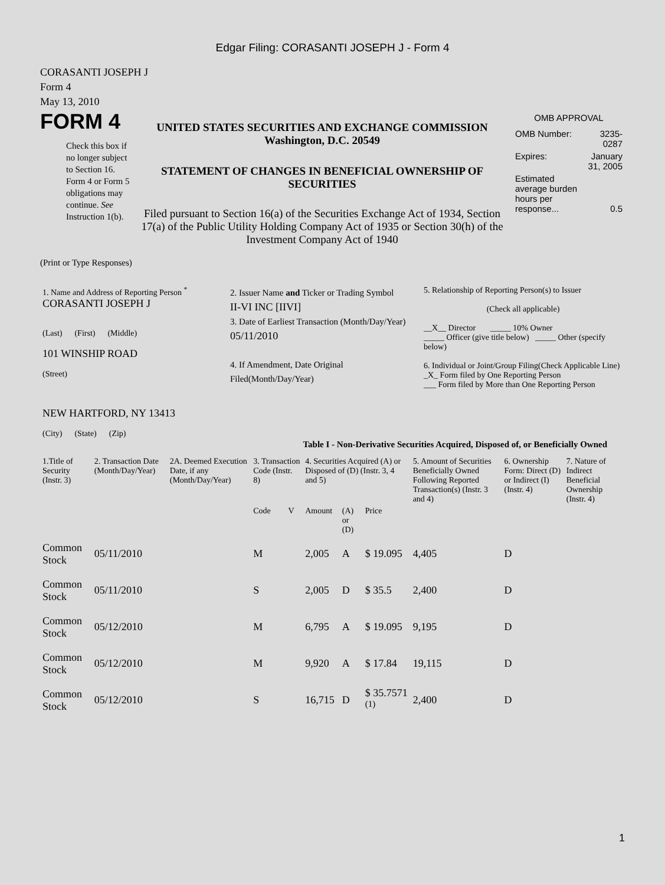Edgar Filing: CORASANTI JOSEPH J - Form 4
CORASANTI JOSEPH J
Form 4
May 13, 2010
FORM 4
Check this box if no longer subject to Section 16. Form 4 or Form 5 obligations may continue. See Instruction 1(b).
UNITED STATES SECURITIES AND EXCHANGE COMMISSION
Washington, D.C. 20549
STATEMENT OF CHANGES IN BENEFICIAL OWNERSHIP OF SECURITIES
Filed pursuant to Section 16(a) of the Securities Exchange Act of 1934, Section 17(a) of the Public Utility Holding Company Act of 1935 or Section 30(h) of the Investment Company Act of 1940
OMB APPROVAL
| OMB Number: | 3235-0287 |
| Expires: | January 31, 2005 |
| Estimated average burden hours per response... | 0.5 |
(Print or Type Responses)
| 1. Name and Address of Reporting Person <sup>*</sup> CORASANTI JOSEPH J (Last) (First) (Middle) 101 WINSHIP ROAD (Street) NEW HARTFORD, NY 13413 (City) (State) (Zip) | 2. Issuer Name and Ticker or Trading Symbol II-VI INC [IIVI] 3. Date of Earliest Transaction (Month/Day/Year) 05/11/2010 4. If Amendment, Date Original Filed(Month/Day/Year) | 5. Relationship of Reporting Person(s) to Issuer (Check all applicable) __X__ Director _____ 10% Owner _____ Officer (give title below) _____ Other (specify below) 6. Individual or Joint/Group Filing(Check Applicable Line) _X_ Form filed by One Reporting Person ___ Form filed by More than One Reporting Person |
Table I - Non-Derivative Securities Acquired, Disposed of, or Beneficially Owned
| 1.Title of Security (Instr. 3) | 2. Transaction Date (Month/Day/Year) | 2A. Deemed Execution Date, if any (Month/Day/Year) | 3. Transaction Code (Instr. 8) | | 4. Securities Acquired (A) or Disposed of (D) (Instr. 3, 4 and 5) | | | 5. Amount of Securities Beneficially Owned Following Reported Transaction(s) (Instr. 3 and 4) | 6. Ownership Form: Direct (D) or Indirect (I) (Instr. 4) | 7. Nature of Indirect Beneficial Ownership (Instr. 4) |
| --- | --- | --- | --- | --- | --- | --- | --- | --- | --- | --- |
| | | | Code | V | Amount | (A) or (D) | Price | | | |
| Common Stock | 05/11/2010 | | M | | 2,005 | A | $ 19.095 | 4,405 | D | |
| Common Stock | 05/11/2010 | | S | | 2,005 | D | $ 35.5 | 2,400 | D | |
| Common Stock | 05/12/2010 | | M | | 6,795 | A | $ 19.095 | 9,195 | D | |
| Common Stock | 05/12/2010 | | M | | 9,920 | A | $ 17.84 | 19,115 | D | |
| Common Stock | 05/12/2010 | | S | | 16,715 | D | $ 35.7571 <sup>(1)</sup> | 2,400 | D | |
1